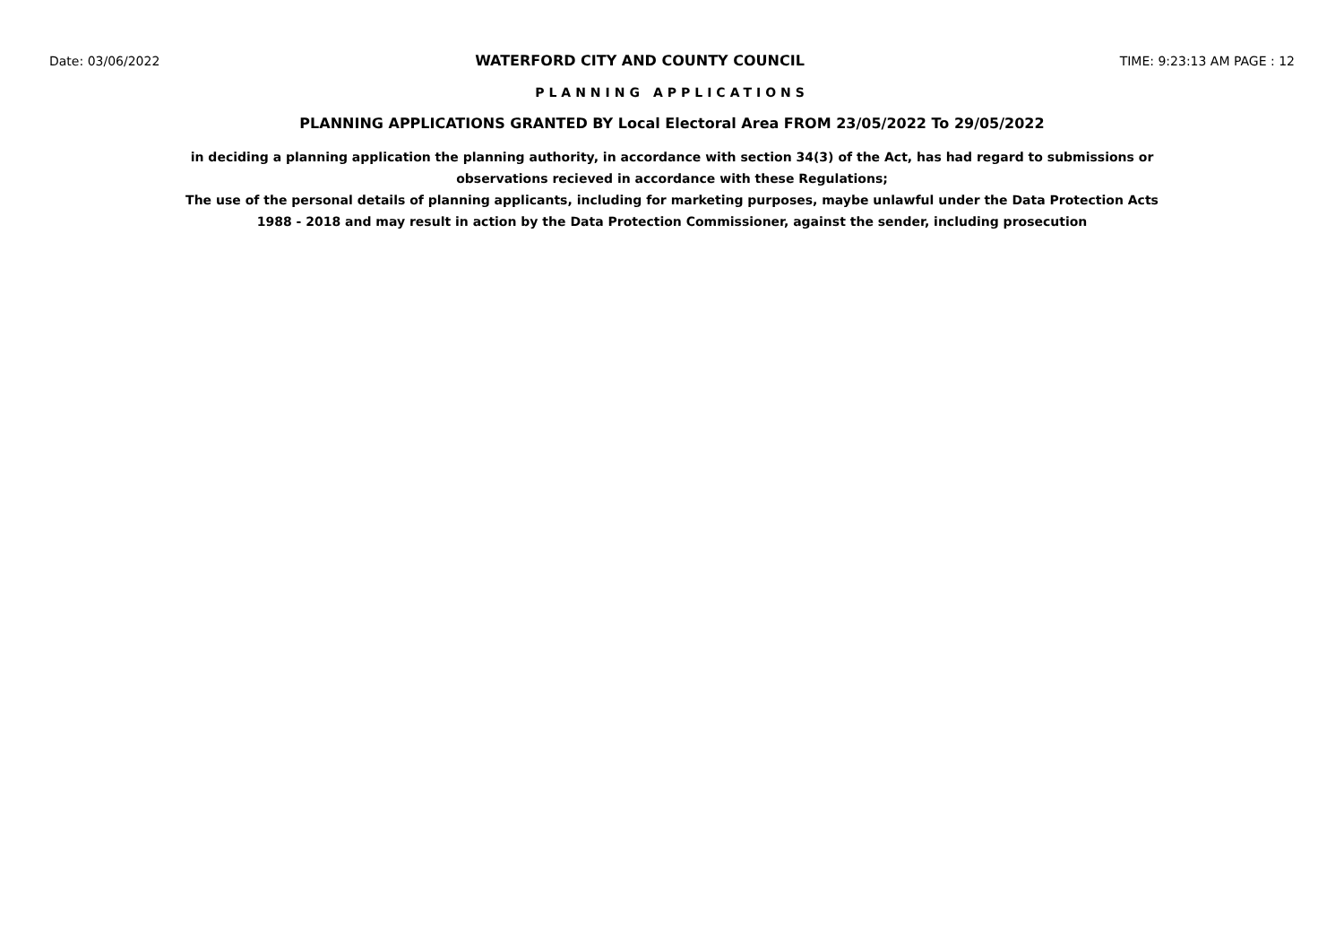Date: 03/06/2022 WATERFORD CITY AND COUNTY COUNCIL TIME: 9:23:13 AM PAGE : 12
PLANNING APPLICATIONS
PLANNING APPLICATIONS GRANTED BY Local Electoral Area FROM 23/05/2022 To 29/05/2022
in deciding a planning application the planning authority, in accordance with section 34(3) of the Act, has had regard to submissions or observations recieved in accordance with these Regulations;
The use of the personal details of planning applicants, including for marketing purposes, maybe unlawful under the Data Protection Acts 1988 - 2018 and may result in action by the Data Protection Commissioner, against the sender, including prosecution